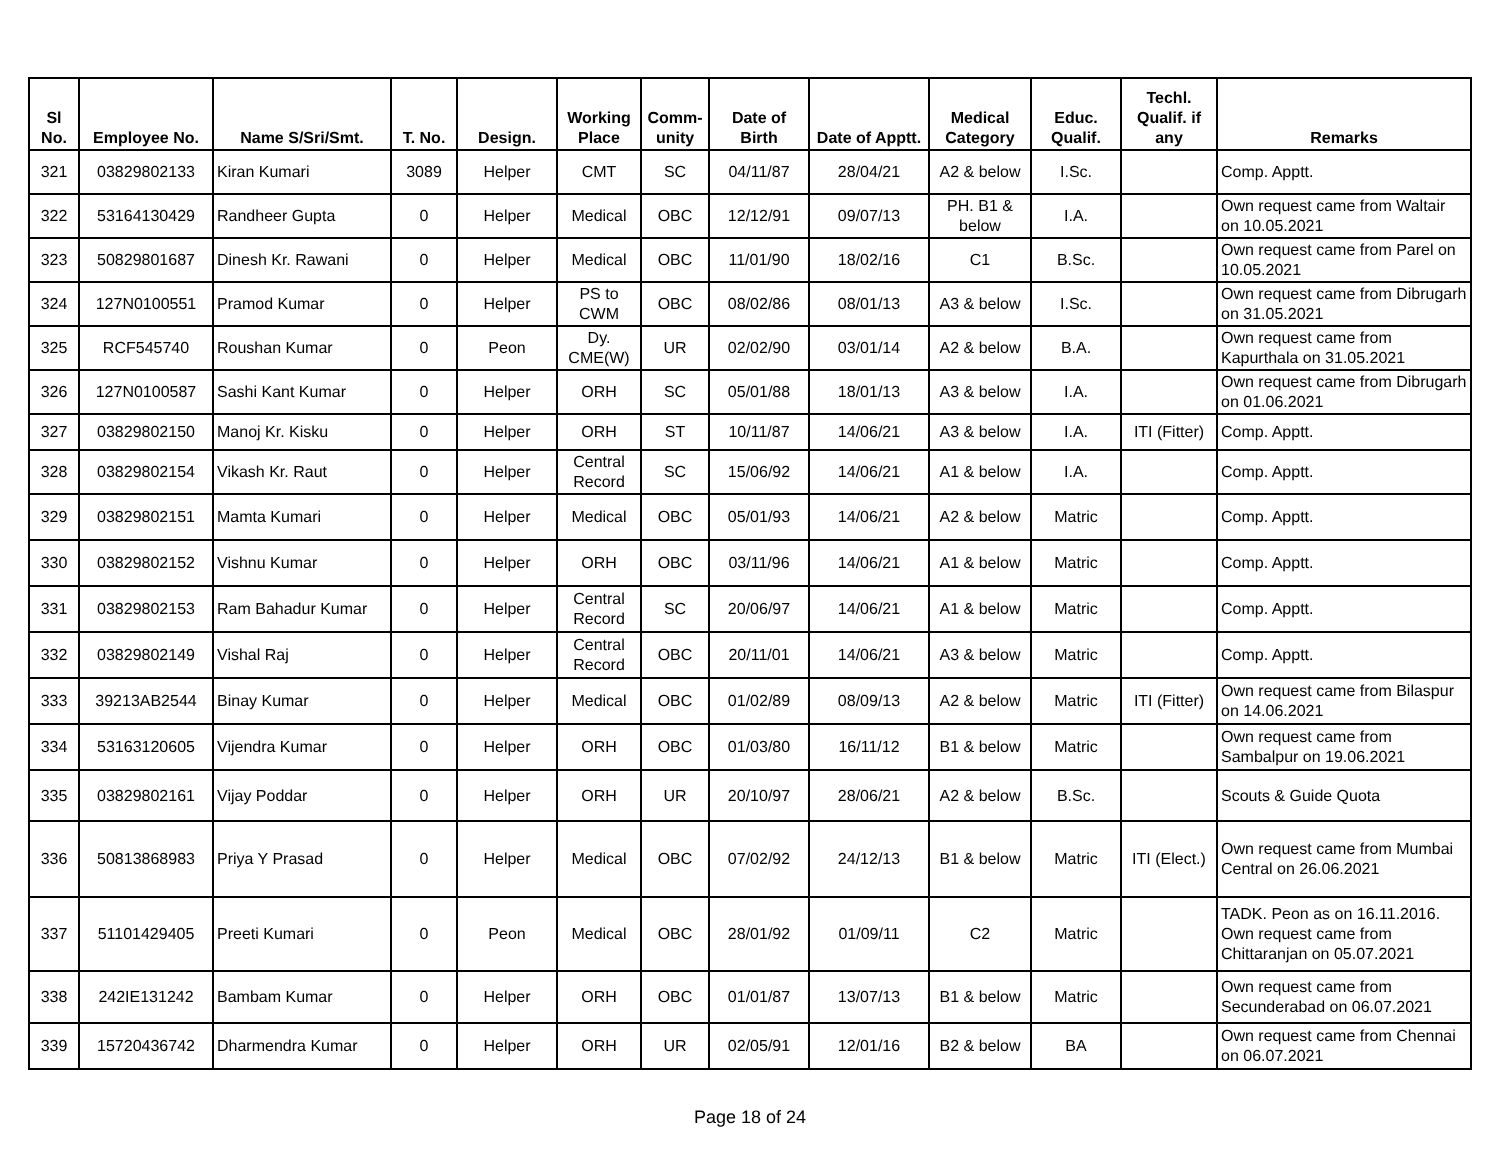| Sl No. | Employee No. | Name S/Sri/Smt. | T. No. | Design. | Working Place | Comm-unity | Date of Birth | Date of Apptt. | Medical Category | Educ. Qualif. | Techl. Qualif. if any | Remarks |
| --- | --- | --- | --- | --- | --- | --- | --- | --- | --- | --- | --- | --- |
| 321 | 03829802133 | Kiran Kumari | 3089 | Helper | CMT | SC | 04/11/87 | 28/04/21 | A2 & below | I.Sc. | | Comp. Apptt. |
| 322 | 53164130429 | Randheer Gupta | 0 | Helper | Medical | OBC | 12/12/91 | 09/07/13 | PH. B1 & below | I.A. | | Own request came from Waltair on 10.05.2021 |
| 323 | 50829801687 | Dinesh Kr. Rawani | 0 | Helper | Medical | OBC | 11/01/90 | 18/02/16 | C1 | B.Sc. | | Own request came from Parel on 10.05.2021 |
| 324 | 127N0100551 | Pramod Kumar | 0 | Helper | PS to CWM | OBC | 08/02/86 | 08/01/13 | A3 & below | I.Sc. | | Own request came from Dibrugarh on 31.05.2021 |
| 325 | RCF545740 | Roushan Kumar | 0 | Peon | Dy. CME(W) | UR | 02/02/90 | 03/01/14 | A2 & below | B.A. | | Own request came from Kapurthala on 31.05.2021 |
| 326 | 127N0100587 | Sashi Kant Kumar | 0 | Helper | ORH | SC | 05/01/88 | 18/01/13 | A3 & below | I.A. | | Own request came from Dibrugarh on 01.06.2021 |
| 327 | 03829802150 | Manoj Kr. Kisku | 0 | Helper | ORH | ST | 10/11/87 | 14/06/21 | A3 & below | I.A. | ITI (Fitter) | Comp. Apptt. |
| 328 | 03829802154 | Vikash Kr. Raut | 0 | Helper | Central Record | SC | 15/06/92 | 14/06/21 | A1 & below | I.A. | | Comp. Apptt. |
| 329 | 03829802151 | Mamta Kumari | 0 | Helper | Medical | OBC | 05/01/93 | 14/06/21 | A2 & below | Matric | | Comp. Apptt. |
| 330 | 03829802152 | Vishnu Kumar | 0 | Helper | ORH | OBC | 03/11/96 | 14/06/21 | A1 & below | Matric | | Comp. Apptt. |
| 331 | 03829802153 | Ram Bahadur Kumar | 0 | Helper | Central Record | SC | 20/06/97 | 14/06/21 | A1 & below | Matric | | Comp. Apptt. |
| 332 | 03829802149 | Vishal Raj | 0 | Helper | Central Record | OBC | 20/11/01 | 14/06/21 | A3 & below | Matric | | Comp. Apptt. |
| 333 | 39213AB2544 | Binay Kumar | 0 | Helper | Medical | OBC | 01/02/89 | 08/09/13 | A2 & below | Matric | ITI (Fitter) | Own request came from Bilaspur on 14.06.2021 |
| 334 | 53163120605 | Vijendra Kumar | 0 | Helper | ORH | OBC | 01/03/80 | 16/11/12 | B1 & below | Matric | | Own request came from Sambalpur on 19.06.2021 |
| 335 | 03829802161 | Vijay Poddar | 0 | Helper | ORH | UR | 20/10/97 | 28/06/21 | A2 & below | B.Sc. | | Scouts & Guide Quota |
| 336 | 50813868983 | Priya Y Prasad | 0 | Helper | Medical | OBC | 07/02/92 | 24/12/13 | B1 & below | Matric | ITI (Elect.) | Own request came from Mumbai Central on 26.06.2021 |
| 337 | 51101429405 | Preeti Kumari | 0 | Peon | Medical | OBC | 28/01/92 | 01/09/11 | C2 | Matric | | TADK. Peon as on 16.11.2016. Own request came from Chittaranjan on 05.07.2021 |
| 338 | 242IE131242 | Bambam Kumar | 0 | Helper | ORH | OBC | 01/01/87 | 13/07/13 | B1 & below | Matric | | Own request came from Secunderabad on 06.07.2021 |
| 339 | 15720436742 | Dharmendra Kumar | 0 | Helper | ORH | UR | 02/05/91 | 12/01/16 | B2 & below | BA | | Own request came from Chennai on 06.07.2021 |
Page 18 of 24